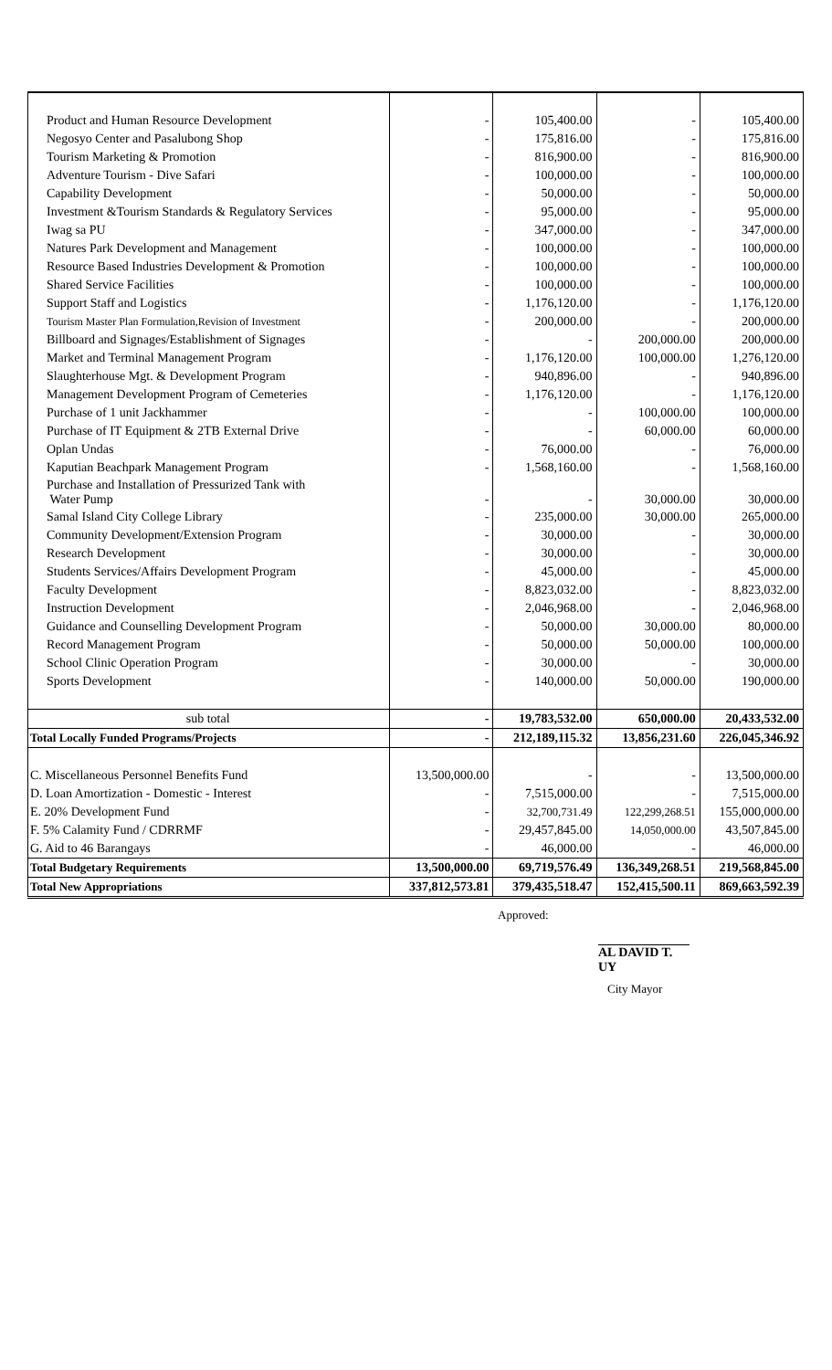| Product and Human Resource Development | - | 105,400.00 | - | 105,400.00 |
| Negosyo Center and Pasalubong Shop | - | 175,816.00 | - | 175,816.00 |
| Tourism Marketing & Promotion | - | 816,900.00 | - | 816,900.00 |
| Adventure Tourism - Dive Safari | - | 100,000.00 | - | 100,000.00 |
| Capability Development | - | 50,000.00 | - | 50,000.00 |
| Investment &Tourism Standards & Regulatory Services | - | 95,000.00 | - | 95,000.00 |
| Iwag sa PU | - | 347,000.00 | - | 347,000.00 |
| Natures Park Development and Management | - | 100,000.00 | - | 100,000.00 |
| Resource Based Industries Development & Promotion | - | 100,000.00 | - | 100,000.00 |
| Shared Service Facilities | - | 100,000.00 | - | 100,000.00 |
| Support Staff and Logistics | - | 1,176,120.00 | - | 1,176,120.00 |
| Tourism Master Plan Formulation,Revision of Investment | - | 200,000.00 | - | 200,000.00 |
| Billboard and Signages/Establishment of Signages | - | - | 200,000.00 | 200,000.00 |
| Market and Terminal Management Program | - | 1,176,120.00 | 100,000.00 | 1,276,120.00 |
| Slaughterhouse Mgt. & Development Program | - | 940,896.00 | - | 940,896.00 |
| Management Development Program of Cemeteries | - | 1,176,120.00 | - | 1,176,120.00 |
| Purchase of 1 unit Jackhammer | - | - | 100,000.00 | 100,000.00 |
| Purchase of IT Equipment & 2TB External Drive | - | - | 60,000.00 | 60,000.00 |
| Oplan Undas | - | 76,000.00 | - | 76,000.00 |
| Kaputian Beachpark Management Program | - | 1,568,160.00 | - | 1,568,160.00 |
| Purchase and Installation of Pressurized Tank with Water Pump | - | - | 30,000.00 | 30,000.00 |
| Samal Island City College Library | - | 235,000.00 | 30,000.00 | 265,000.00 |
| Community Development/Extension Program | - | 30,000.00 | - | 30,000.00 |
| Research Development | - | 30,000.00 | - | 30,000.00 |
| Students Services/Affairs Development Program | - | 45,000.00 | - | 45,000.00 |
| Faculty Development | - | 8,823,032.00 | - | 8,823,032.00 |
| Instruction Development | - | 2,046,968.00 | - | 2,046,968.00 |
| Guidance and Counselling Development Program | - | 50,000.00 | 30,000.00 | 80,000.00 |
| Record Management Program | - | 50,000.00 | 50,000.00 | 100,000.00 |
| School Clinic Operation Program | - | 30,000.00 | - | 30,000.00 |
| Sports Development | - | 140,000.00 | 50,000.00 | 190,000.00 |
| sub total | - | 19,783,532.00 | 650,000.00 | 20,433,532.00 |
| Total Locally Funded Programs/Projects | - | 212,189,115.32 | 13,856,231.60 | 226,045,346.92 |
| C. Miscellaneous Personnel Benefits Fund | 13,500,000.00 | - | - | 13,500,000.00 |
| D. Loan Amortization - Domestic - Interest | - | 7,515,000.00 | - | 7,515,000.00 |
| E. 20% Development Fund | - | 32,700,731.49 | 122,299,268.51 | 155,000,000.00 |
| F. 5% Calamity Fund / CDRRMF | - | 29,457,845.00 | 14,050,000.00 | 43,507,845.00 |
| G. Aid to 46 Barangays | - | 46,000.00 | - | 46,000.00 |
| Total Budgetary Requirements | 13,500,000.00 | 69,719,576.49 | 136,349,268.51 | 219,568,845.00 |
| Total New Appropriations | 337,812,573.81 | 379,435,518.47 | 152,415,500.11 | 869,663,592.39 |
Approved:
AL DAVID T. UY
City Mayor